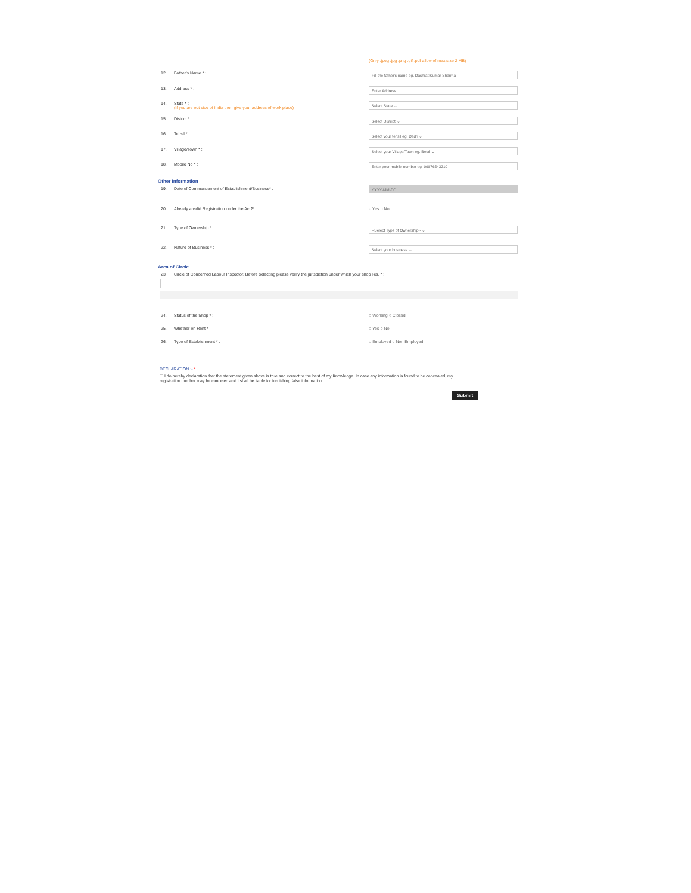(Only .jpeg .jpg .png .gif .pdf allow of max size 2 MB)
12. Father's Name * :
Fill the father's name eg. Dashrat Kumar Sharma
13. Address * :
Enter Address
14. State * :
(If you are out side of India then give your address of work place)
Select State ⌄
15. District * :
Select District ⌄
16. Tehsil * :
Select your tehsil eg. Dadri ⌄
17. Village/Town * :
Select your Village/Town eg. Betal ⌄
18. Mobile No * :
Enter your mobile number eg. 09876543210
Other Information
19. Date of Commencement of Establishment/Business* :
YYYY-MM-DD
20. Already a valid Registration under the Act?* : ○ Yes ○ No
21. Type of Ownership * :
--Select Type of Ownership-- ⌄
22. Nature of Business * :
Select your business ⌄
Area of Circle
23 Circle of Concerned Labour Inspector. Before selecting please verify the jurisdiction under which your shop lies. * :
24. Status of the Shop * : ○ Working ○ Closed
25. Whether on Rent * : ○ Yes ○ No
26. Type of Establishment * : ○ Employed ○ Non Employed
DECLARATION :- *
☐ I do hereby declaration that the statement given above is true and correct to the best of my Knowledge. In case any information is found to be concealed, my registration number may be canceled and I shall be liable for furnishing false information
Submit